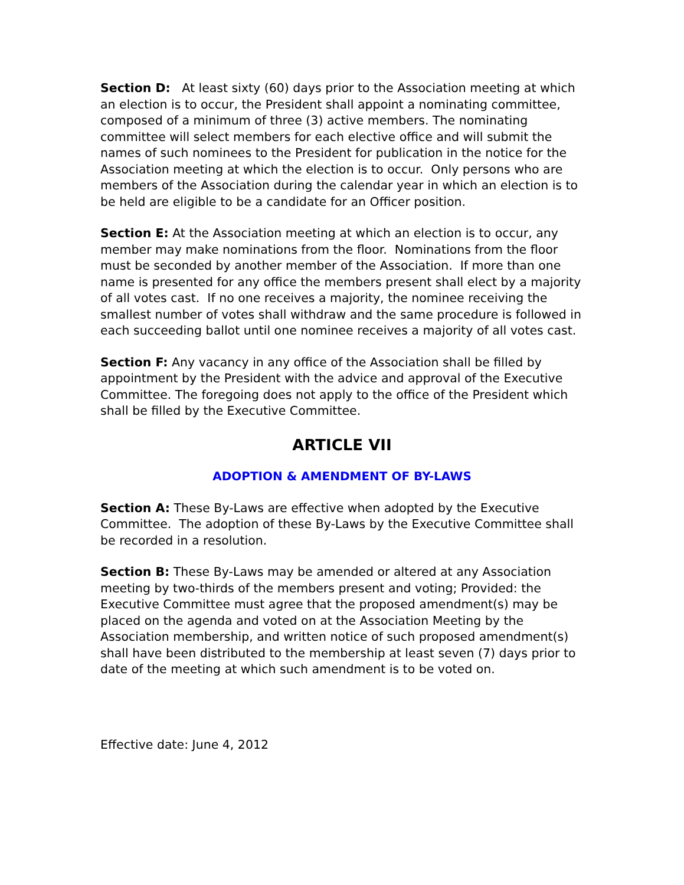Section D: At least sixty (60) days prior to the Association meeting at which an election is to occur, the President shall appoint a nominating committee, composed of a minimum of three (3) active members. The nominating committee will select members for each elective office and will submit the names of such nominees to the President for publication in the notice for the Association meeting at which the election is to occur. Only persons who are members of the Association during the calendar year in which an election is to be held are eligible to be a candidate for an Officer position.
Section E: At the Association meeting at which an election is to occur, any member may make nominations from the floor. Nominations from the floor must be seconded by another member of the Association. If more than one name is presented for any office the members present shall elect by a majority of all votes cast. If no one receives a majority, the nominee receiving the smallest number of votes shall withdraw and the same procedure is followed in each succeeding ballot until one nominee receives a majority of all votes cast.
Section F: Any vacancy in any office of the Association shall be filled by appointment by the President with the advice and approval of the Executive Committee. The foregoing does not apply to the office of the President which shall be filled by the Executive Committee.
ARTICLE VII
ADOPTION & AMENDMENT OF BY-LAWS
Section A: These By-Laws are effective when adopted by the Executive Committee. The adoption of these By-Laws by the Executive Committee shall be recorded in a resolution.
Section B: These By-Laws may be amended or altered at any Association meeting by two-thirds of the members present and voting; Provided: the Executive Committee must agree that the proposed amendment(s) may be placed on the agenda and voted on at the Association Meeting by the Association membership, and written notice of such proposed amendment(s) shall have been distributed to the membership at least seven (7) days prior to date of the meeting at which such amendment is to be voted on.
Effective date: June 4, 2012